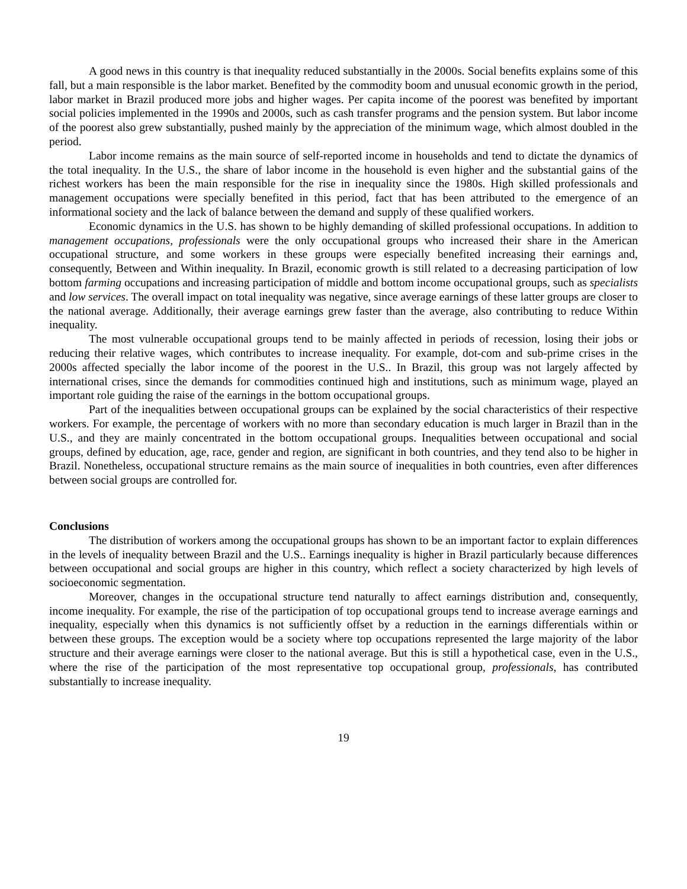A good news in this country is that inequality reduced substantially in the 2000s. Social benefits explains some of this fall, but a main responsible is the labor market. Benefited by the commodity boom and unusual economic growth in the period, labor market in Brazil produced more jobs and higher wages. Per capita income of the poorest was benefited by important social policies implemented in the 1990s and 2000s, such as cash transfer programs and the pension system. But labor income of the poorest also grew substantially, pushed mainly by the appreciation of the minimum wage, which almost doubled in the period.
Labor income remains as the main source of self-reported income in households and tend to dictate the dynamics of the total inequality. In the U.S., the share of labor income in the household is even higher and the substantial gains of the richest workers has been the main responsible for the rise in inequality since the 1980s. High skilled professionals and management occupations were specially benefited in this period, fact that has been attributed to the emergence of an informational society and the lack of balance between the demand and supply of these qualified workers.
Economic dynamics in the U.S. has shown to be highly demanding of skilled professional occupations. In addition to management occupations, professionals were the only occupational groups who increased their share in the American occupational structure, and some workers in these groups were especially benefited increasing their earnings and, consequently, Between and Within inequality. In Brazil, economic growth is still related to a decreasing participation of low bottom farming occupations and increasing participation of middle and bottom income occupational groups, such as specialists and low services. The overall impact on total inequality was negative, since average earnings of these latter groups are closer to the national average. Additionally, their average earnings grew faster than the average, also contributing to reduce Within inequality.
The most vulnerable occupational groups tend to be mainly affected in periods of recession, losing their jobs or reducing their relative wages, which contributes to increase inequality. For example, dot-com and sub-prime crises in the 2000s affected specially the labor income of the poorest in the U.S.. In Brazil, this group was not largely affected by international crises, since the demands for commodities continued high and institutions, such as minimum wage, played an important role guiding the raise of the earnings in the bottom occupational groups.
Part of the inequalities between occupational groups can be explained by the social characteristics of their respective workers. For example, the percentage of workers with no more than secondary education is much larger in Brazil than in the U.S., and they are mainly concentrated in the bottom occupational groups. Inequalities between occupational and social groups, defined by education, age, race, gender and region, are significant in both countries, and they tend also to be higher in Brazil. Nonetheless, occupational structure remains as the main source of inequalities in both countries, even after differences between social groups are controlled for.
Conclusions
The distribution of workers among the occupational groups has shown to be an important factor to explain differences in the levels of inequality between Brazil and the U.S.. Earnings inequality is higher in Brazil particularly because differences between occupational and social groups are higher in this country, which reflect a society characterized by high levels of socioeconomic segmentation.
Moreover, changes in the occupational structure tend naturally to affect earnings distribution and, consequently, income inequality. For example, the rise of the participation of top occupational groups tend to increase average earnings and inequality, especially when this dynamics is not sufficiently offset by a reduction in the earnings differentials within or between these groups. The exception would be a society where top occupations represented the large majority of the labor structure and their average earnings were closer to the national average. But this is still a hypothetical case, even in the U.S., where the rise of the participation of the most representative top occupational group, professionals, has contributed substantially to increase inequality.
19